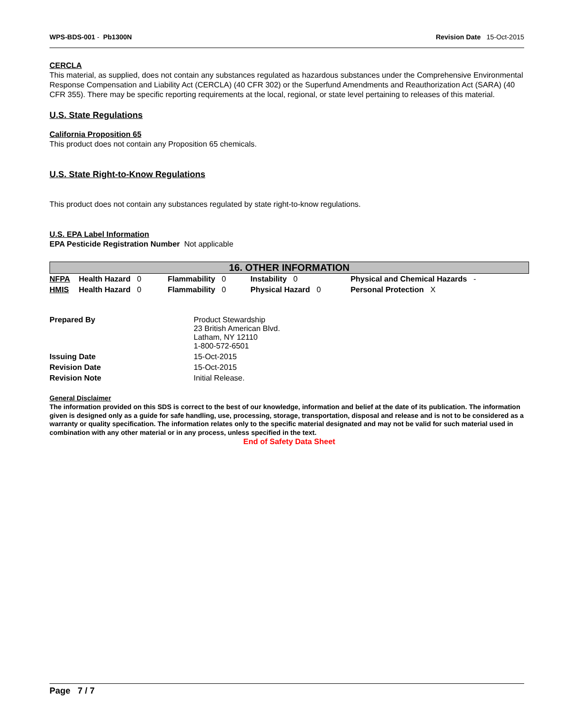WPS-BDS-001 - Pb1300N Revision Date 15-Oct-2015
CERCLA
This material, as supplied, does not contain any substances regulated as hazardous substances under the Comprehensive Environmental Response Compensation and Liability Act (CERCLA) (40 CFR 302) or the Superfund Amendments and Reauthorization Act (SARA) (40 CFR 355). There may be specific reporting requirements at the local, regional, or state level pertaining to releases of this material.
U.S. State Regulations
California Proposition 65
This product does not contain any Proposition 65 chemicals.
U.S. State Right-to-Know Regulations
This product does not contain any substances regulated by state right-to-know regulations.
U.S. EPA Label Information
EPA Pesticide Registration Number Not applicable
16. OTHER INFORMATION
| NFPA | Health Hazard 0 | Flammability 0 | Instability 0 | Physical and Chemical Hazards - |
| HMIS | Health Hazard 0 | Flammability 0 | Physical Hazard 0 | Personal Protection X |
| Prepared By | Product Stewardship 23 British American Blvd. Latham, NY 12110 1-800-572-6501 |
| Issuing Date | 15-Oct-2015 |
| Revision Date | 15-Oct-2015 |
| Revision Note | Initial Release. |
General Disclaimer
The information provided on this SDS is correct to the best of our knowledge, information and belief at the date of its publication. The information given is designed only as a guide for safe handling, use, processing, storage, transportation, disposal and release and is not to be considered as a warranty or quality specification. The information relates only to the specific material designated and may not be valid for such material used in combination with any other material or in any process, unless specified in the text.
End of Safety Data Sheet
Page 7 / 7